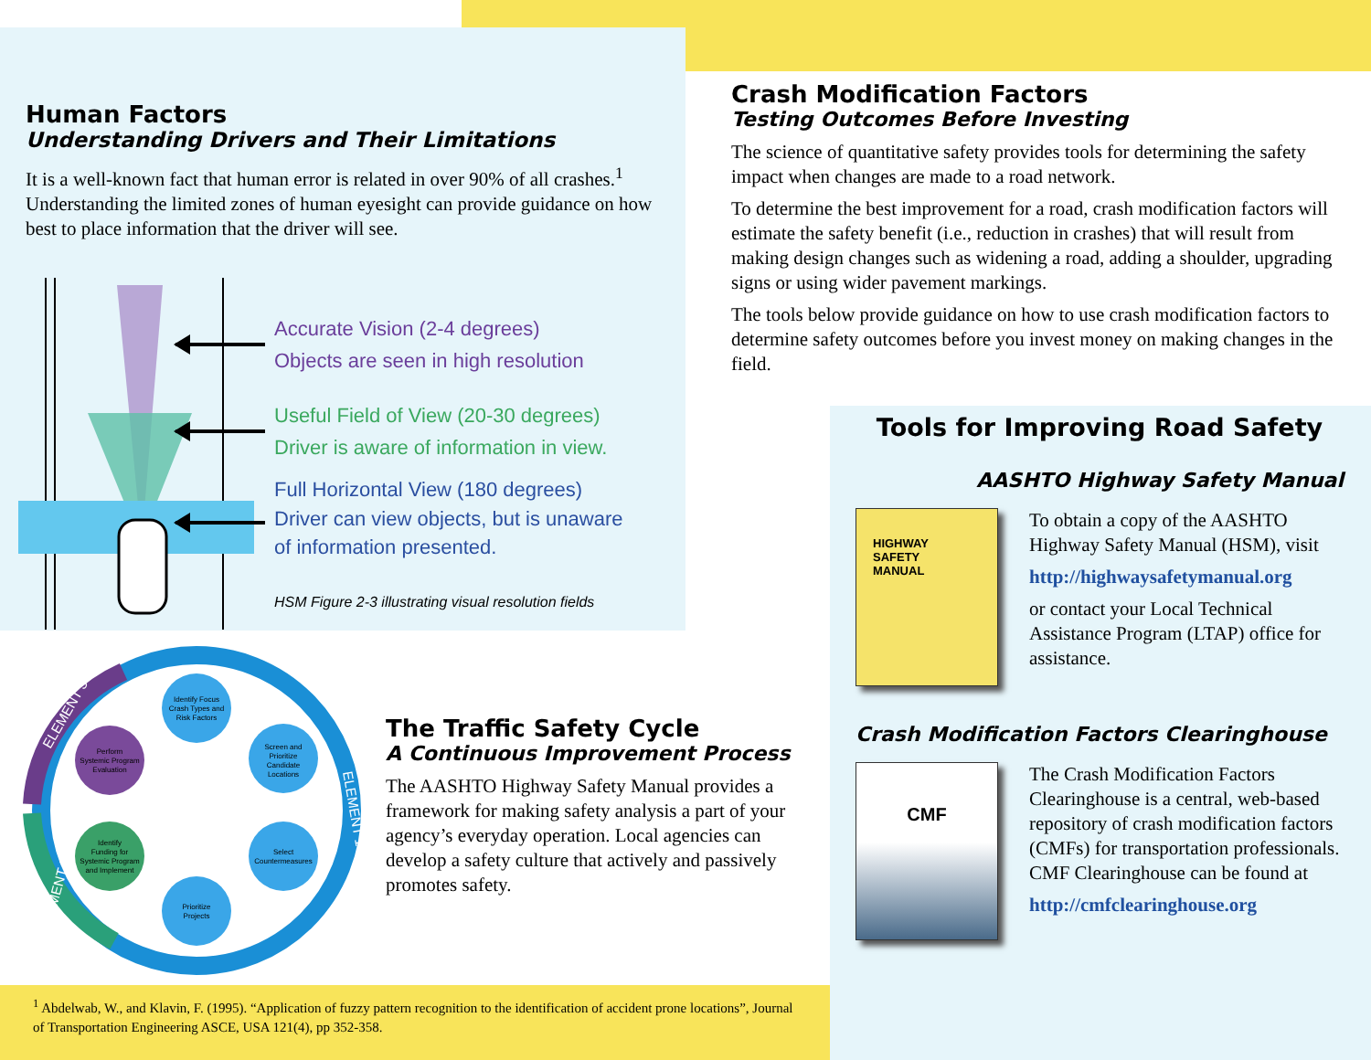Human Factors
Understanding Drivers and Their Limitations
It is a well-known fact that human error is related in over 90% of all crashes.<sup>1</sup> Understanding the limited zones of human eyesight can provide guidance on how best to place information that the driver will see.
Accurate Vision (2-4 degrees)
Objects are seen in high resolution
Useful Field of View (20-30 degrees)
Driver is aware of information in view.
Full Horizontal View (180 degrees)
Driver can view objects, but is unaware
of information presented.
HSM Figure 2-3 illustrating visual resolution fields
Crash Modification Factors
Testing Outcomes Before Investing
The science of quantitative safety provides tools for determining the safety impact when changes are made to a road network.
To determine the best improvement for a road, crash modification factors will estimate the safety benefit (i.e., reduction in crashes) that will result from making design changes such as widening a road, adding a shoulder, upgrading signs or using wider pavement markings.
The tools below provide guidance on how to use crash modification factors to determine safety outcomes before you invest money on making changes in the field.
Tools for Improving Road Safety
AASHTO Highway Safety Manual
HIGHWAY
SAFETY
MANUAL
To obtain a copy of the AASHTO Highway Safety Manual (HSM), visit
http://highwaysafetymanual.org
or contact your Local Technical Assistance Program (LTAP) office for assistance.
Crash Modification Factors Clearinghouse
CMF
The Crash Modification Factors Clearinghouse is a central, web-based repository of crash modification factors (CMFs) for transportation professionals. CMF Clearinghouse can be found at
http://cmfclearinghouse.org
Identify Focus
Crash Types and
Risk Factors
Screen and
Prioritize
Candidate
Locations
Select
Countermeasures
Prioritize
Projects
Identify
Funding for
Systemic Program
and Implement
Perform
Systemic Program
Evaluation
ELEMENT 3
ELEMENT 1
ELEMENT 2
The Traffic Safety Cycle
A Continuous Improvement Process
The AASHTO Highway Safety Manual provides a framework for making safety analysis a part of your agency’s everyday operation. Local agencies can develop a safety culture that actively and passively promotes safety.
<sup>1</sup> Abdelwab, W., and Klavin, F. (1995). “Application of fuzzy pattern recognition to the identification of accident prone locations”, Journal of Transportation Engineering ASCE, USA 121(4), pp 352-358.